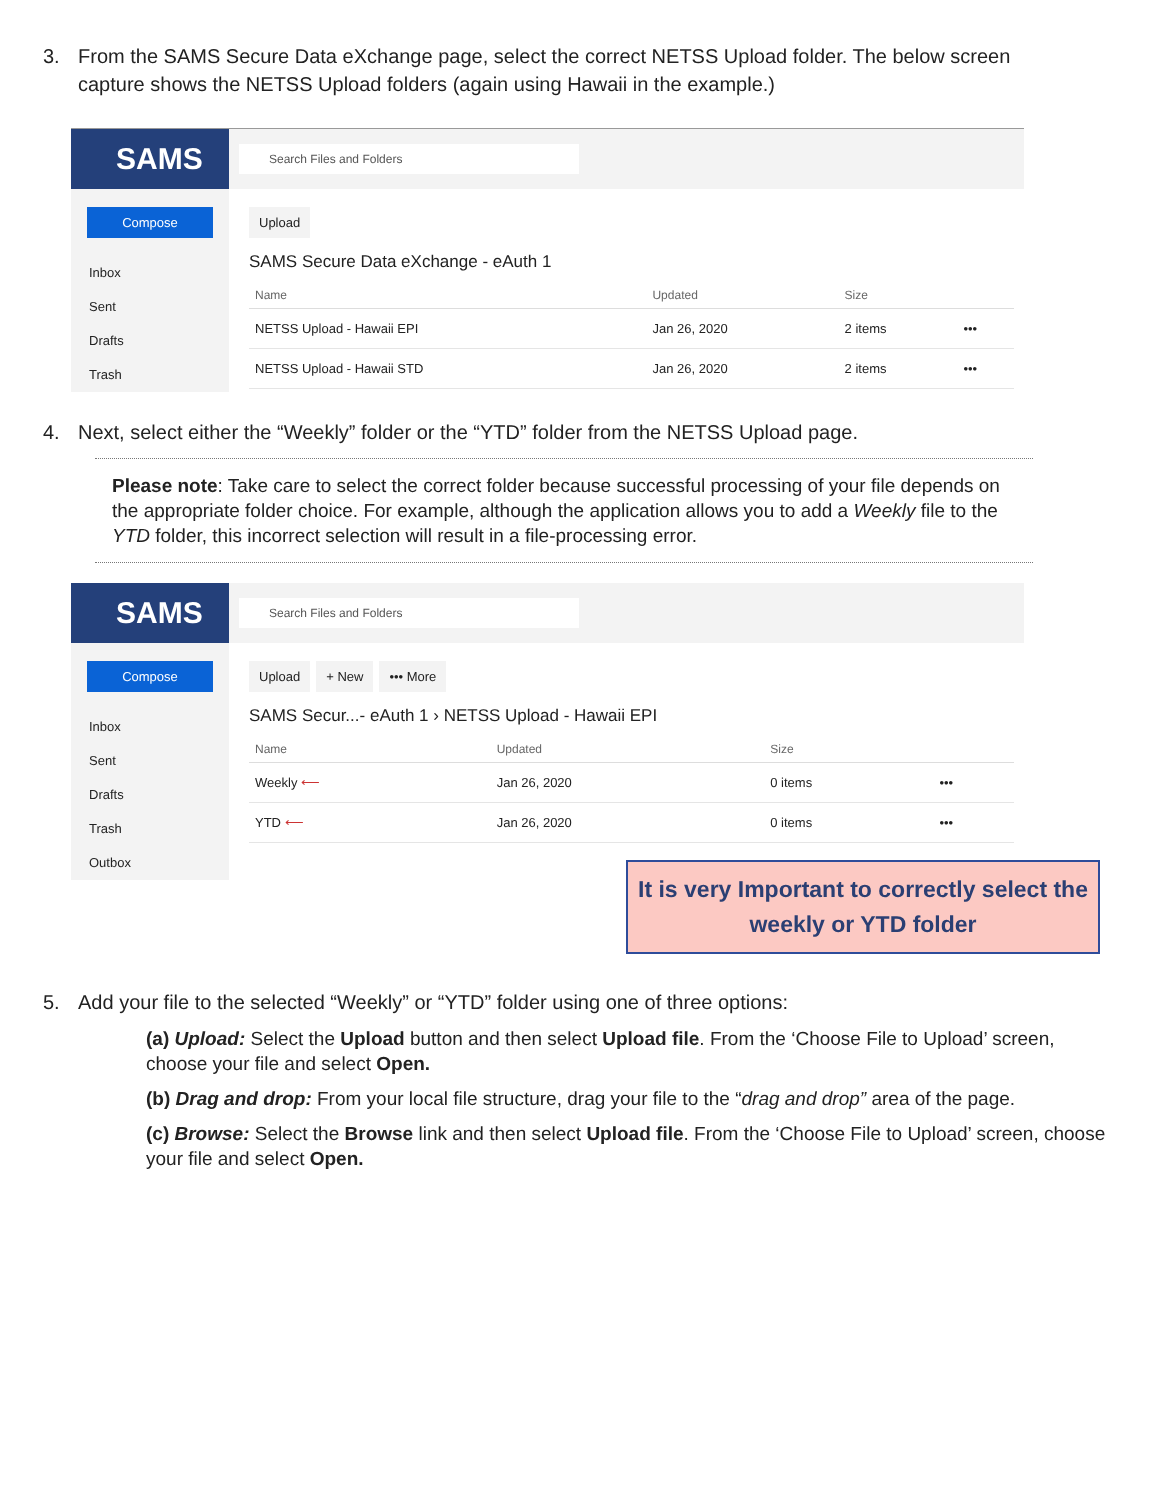3. From the SAMS Secure Data eXchange page, select the correct NETSS Upload folder. The below screen capture shows the NETSS Upload folders (again using Hawaii in the example.)
SAMS
Compose
Inbox
Sent
Drafts
Trash
Search Files and Folders
Upload
SAMS Secure Data eXchange - eAuth 1
| Name | Updated | Size | |
| --- | --- | --- | --- |
| NETSS Upload - Hawaii EPI | Jan 26, 2020 | 2 items | ••• |
| NETSS Upload - Hawaii STD | Jan 26, 2020 | 2 items | ••• |
4. Next, select either the “Weekly” folder or the “YTD” folder from the NETSS Upload page.
Please note: Take care to select the correct folder because successful processing of your file depends on the appropriate folder choice. For example, although the application allows you to add a Weekly file to the YTD folder, this incorrect selection will result in a file-processing error.
SAMS
Compose
Inbox
Sent
Drafts
Trash
Outbox
Search Files and Folders
Upload + New ••• More
SAMS Secur...- eAuth 1 › NETSS Upload - Hawaii EPI
| Name | Updated | Size | |
| --- | --- | --- | --- |
| Weekly ⟵ | Jan 26, 2020 | 0 items | ••• |
| YTD ⟵ | Jan 26, 2020 | 0 items | ••• |
It is very Important to correctly select the weekly or YTD folder
5. Add your file to the selected “Weekly” or “YTD” folder using one of three options:
(a) Upload: Select the Upload button and then select Upload file. From the ‘Choose File to Upload’ screen, choose your file and select Open.
(b) Drag and drop: From your local file structure, drag your file to the “drag and drop” area of the page.
(c) Browse: Select the Browse link and then select Upload file. From the ‘Choose File to Upload’ screen, choose your file and select Open.